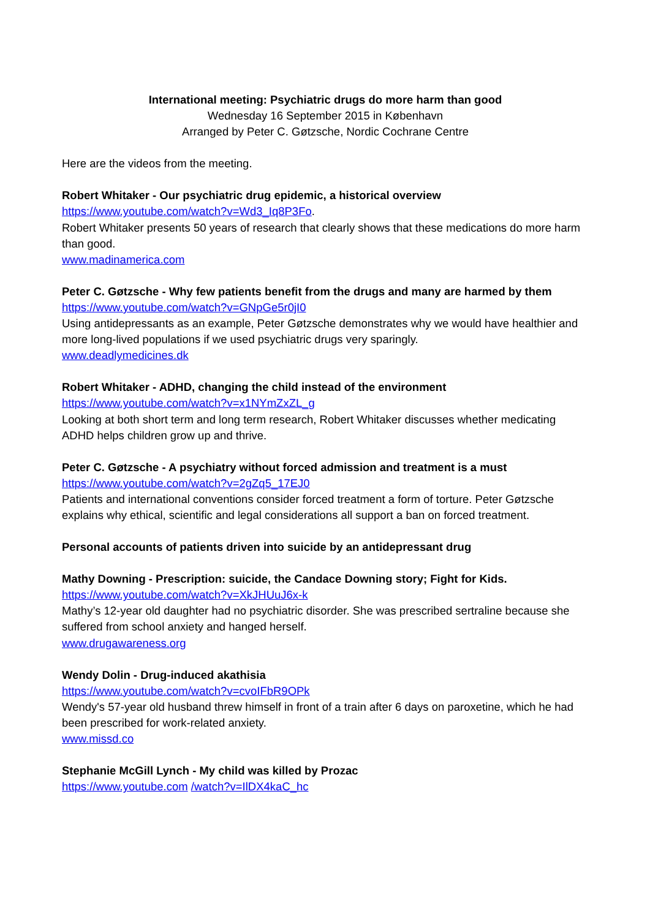International meeting: Psychiatric drugs do more harm than good
Wednesday 16 September 2015 in København
Arranged by Peter C. Gøtzsche, Nordic Cochrane Centre
Here are the videos from the meeting.
Robert Whitaker - Our psychiatric drug epidemic, a historical overview
https://www.youtube.com/watch?v=Wd3_Iq8P3Fo.
Robert Whitaker presents 50 years of research that clearly shows that these medications do more harm than good.
www.madinamerica.com
Peter C. Gøtzsche - Why few patients benefit from the drugs and many are harmed by them
https://www.youtube.com/watch?v=GNpGe5r0jI0
Using antidepressants as an example, Peter Gøtzsche demonstrates why we would have healthier and more long-lived populations if we used psychiatric drugs very sparingly.
www.deadlymedicines.dk
Robert Whitaker - ADHD, changing the child instead of the environment
https://www.youtube.com/watch?v=x1NYmZxZL_g
Looking at both short term and long term research, Robert Whitaker discusses whether medicating ADHD helps children grow up and thrive.
Peter C. Gøtzsche - A psychiatry without forced admission and treatment is a must
https://www.youtube.com/watch?v=2gZq5_17EJ0
Patients and international conventions consider forced treatment a form of torture. Peter Gøtzsche explains why ethical, scientific and legal considerations all support a ban on forced treatment.
Personal accounts of patients driven into suicide by an antidepressant drug
Mathy Downing - Prescription: suicide, the Candace Downing story; Fight for Kids.
https://www.youtube.com/watch?v=XkJHUuJ6x-k
Mathy’s 12-year old daughter had no psychiatric disorder. She was prescribed sertraline because she suffered from school anxiety and hanged herself.
www.drugawareness.org
Wendy Dolin - Drug-induced akathisia
https://www.youtube.com/watch?v=cvoIFbR9OPk
Wendy's 57-year old husband threw himself in front of a train after 6 days on paroxetine, which he had been prescribed for work-related anxiety.
www.missd.co
Stephanie McGill Lynch - My child was killed by Prozac
https://www.youtube.com /watch?v=IlDX4kaC_hc